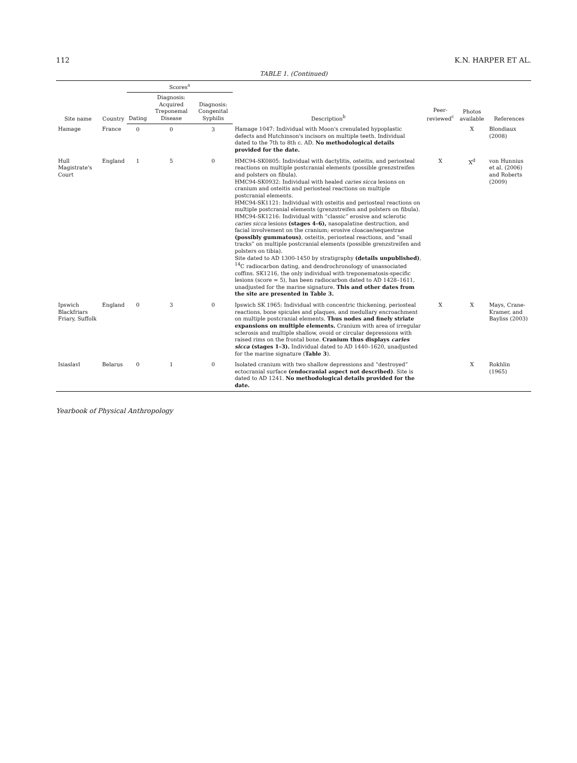112 K.N. HARPER ET AL.
TABLE 1. (Continued)
| Site name | Country | Scores<sup>a</sup> | | | Description<sup>b</sup> | Peer-reviewed<sup>c</sup> | Photos available | References |
| --- | --- | --- | --- | --- | --- | --- | --- | --- |
| | | Dating | Diagnosis: Acquired Treponemal Disease | Diagnosis: Congenital Syphilis | | | | |
| Hamage | France | 0 | 0 | 3 | Hamage 1047: Individual with Moon's crenulated hypoplastic defects and Hutchinson's incisors on multiple teeth. Individual dated to the 7th to 8th c. AD. No methodological details provided for the date. | | X | Blondiaux (2008) |
| Hull Magistrate's Court | England | 1 | 5 | 0 | HMC94-SK0805: Individual with dactylitis, osteitis, and periosteal reactions on multiple postcranial elements (possible grenzstreifen and polsters on fibula). HMC94-SK0932: Individual with healed caries sicca lesions on cranium and osteitis and periosteal reactions on multiple postcranial elements. HMC94-SK1121: Individual with osteitis and periosteal reactions on multiple postcranial elements (grenzstreifen and polsters on fibula). HMC94-SK1216: Individual with “classic” erosive and sclerotic caries sicca lesions (stages 4–6), nasopalatine destruction, and facial involvement on the cranium; erosive cloacae/sequestrae (possibly gummatous) , osteitis, periosteal reactions, and “snail tracks” on multiple postcranial elements (possible grenzstreifen and polsters on tibia). Site dated to AD 1300-1450 by stratigraphy (details unpublished) , <sup>14</sup>C radiocarbon dating, and dendrochronology of unassociated coffins. SK1216, the only individual with treponematosis-specific lesions (score = 5), has been radiocarbon dated to AD 1428–1611, unadjusted for the marine signature. This and other dates from the site are presented in Table 3. | X | X<sup>d</sup> | von Hunnius et al. (2006) and Roberts (2009) |
| Ipswich Blackfriars Friary, Suffolk | England | 0 | 3 | 0 | Ipswich SK 1965: Individual with concentric thickening, periosteal reactions, bone spicules and plaques, and medullary encroachment on multiple postcranial elements. Thus nodes and finely striate expansions on multiple elements. Cranium with area of irregular sclerosis and multiple shallow, ovoid or circular depressions with raised rims on the frontal bone. Cranium thus displays caries sicca (stages 1–3). Individual dated to AD 1440–1620, unadjusted for the marine signature ( Table 3 ). | X | X | Mays, Crane-Kramer, and Bayliss (2003) |
| Isiaslavl | Belarus | 0 | 1 | 0 | Isolated cranium with two shallow depressions and “destroyed” ectocranial surface (endocranial aspect not described) . Site is dated to AD 1241. No methodological details provided for the date. | | X | Rokhlin (1965) |
Yearbook of Physical Anthropology